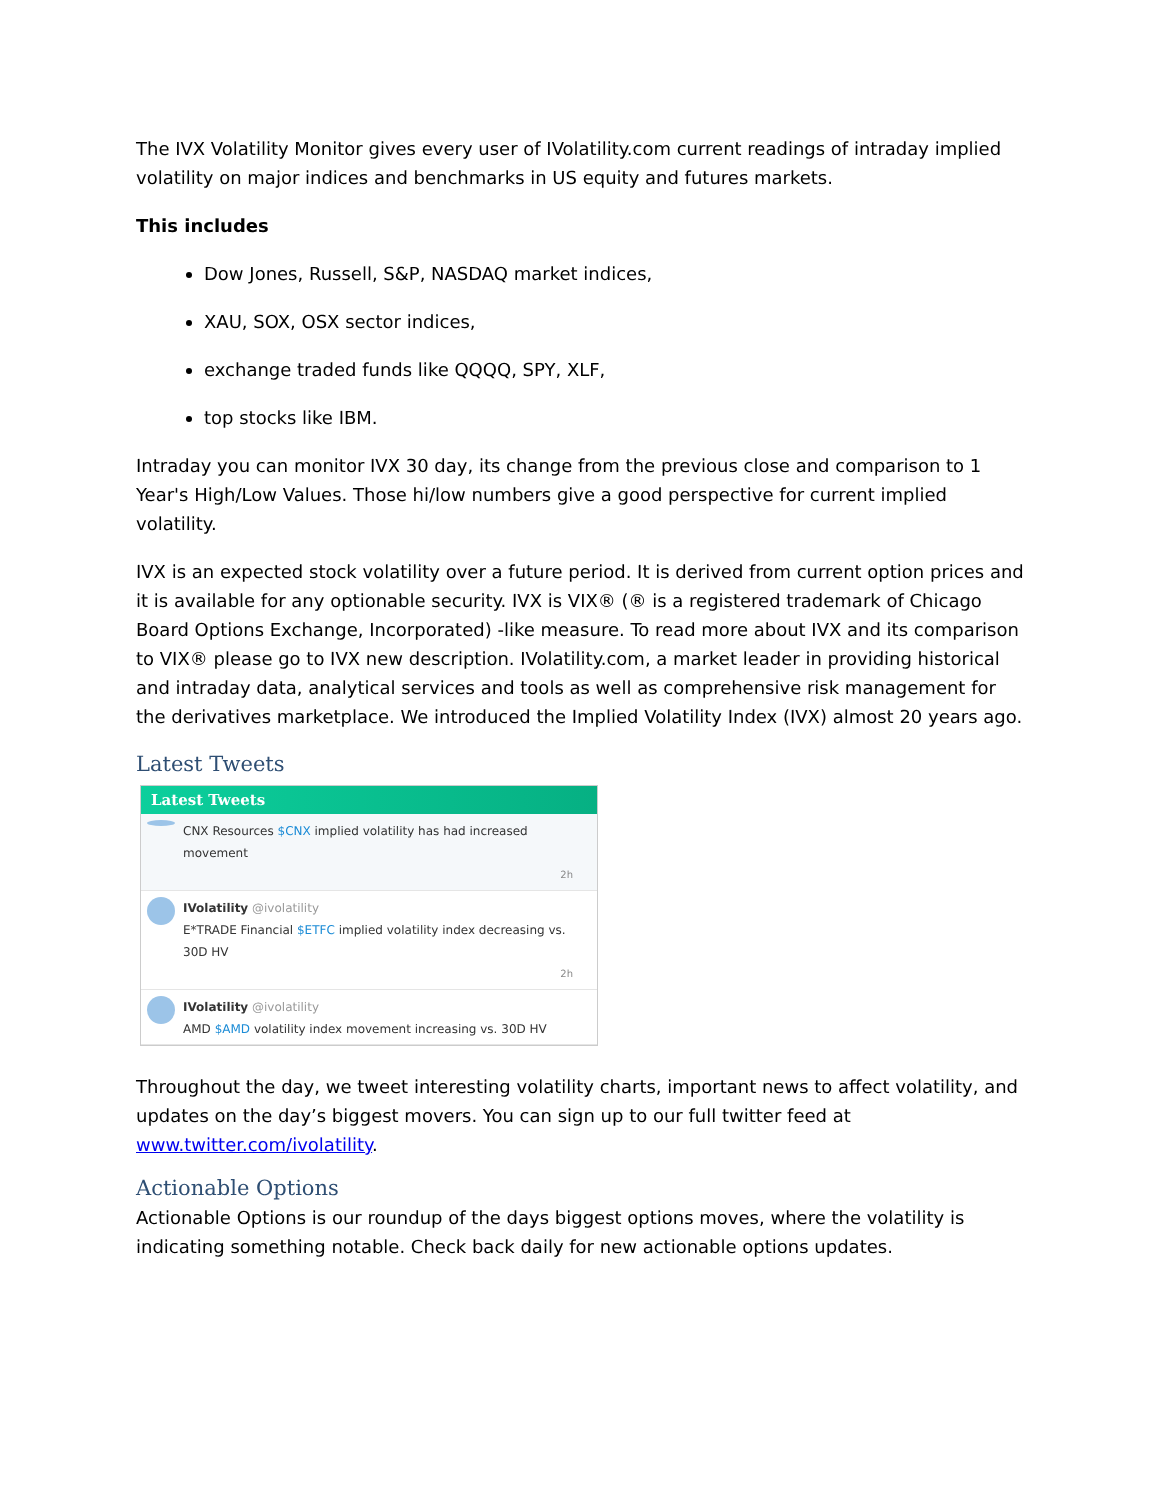The IVX Volatility Monitor gives every user of IVolatility.com current readings of intraday implied volatility on major indices and benchmarks in US equity and futures markets.
This includes
Dow Jones, Russell, S&P, NASDAQ market indices,
XAU, SOX, OSX sector indices,
exchange traded funds like QQQQ, SPY, XLF,
top stocks like IBM.
Intraday you can monitor IVX 30 day, its change from the previous close and comparison to 1 Year's High/Low Values. Those hi/low numbers give a good perspective for current implied volatility.
IVX is an expected stock volatility over a future period. It is derived from current option prices and it is available for any optionable security. IVX is VIX® (® is a registered trademark of Chicago Board Options Exchange, Incorporated) -like measure. To read more about IVX and its comparison to VIX® please go to IVX new description. IVolatility.com, a market leader in providing historical and intraday data, analytical services and tools as well as comprehensive risk management for the derivatives marketplace. We introduced the Implied Volatility Index (IVX) almost 20 years ago.
Latest Tweets
Latest Tweets
CNX Resources $CNX implied volatility has had increased movement
2h
IVolatility @ivolatility
E*TRADE Financial $ETFC implied volatility index decreasing vs. 30D HV
2h
IVolatility @ivolatility
AMD $AMD volatility index movement increasing vs. 30D HV
Throughout the day, we tweet interesting volatility charts, important news to affect volatility, and updates on the day’s biggest movers. You can sign up to our full twitter feed at www.twitter.com/ivolatility.
Actionable Options
Actionable Options is our roundup of the days biggest options moves, where the volatility is indicating something notable. Check back daily for new actionable options updates.